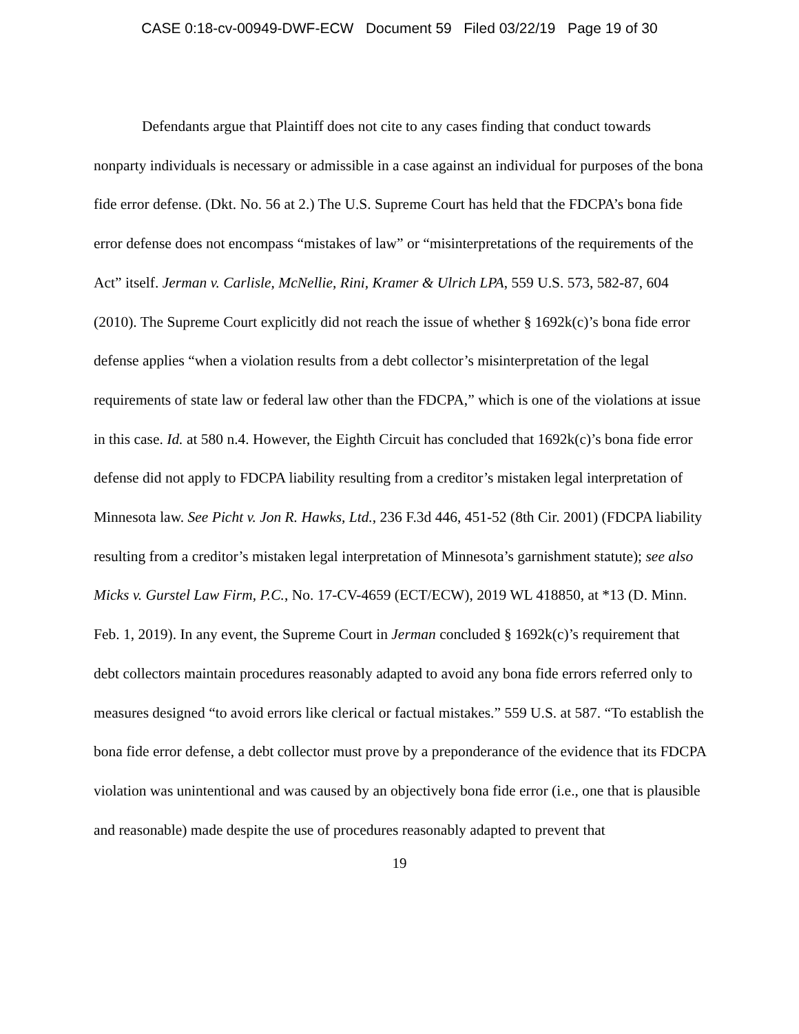CASE 0:18-cv-00949-DWF-ECW Document 59 Filed 03/22/19 Page 19 of 30
Defendants argue that Plaintiff does not cite to any cases finding that conduct towards nonparty individuals is necessary or admissible in a case against an individual for purposes of the bona fide error defense. (Dkt. No. 56 at 2.) The U.S. Supreme Court has held that the FDCPA’s bona fide error defense does not encompass “mistakes of law” or “misinterpretations of the requirements of the Act” itself. Jerman v. Carlisle, McNellie, Rini, Kramer & Ulrich LPA, 559 U.S. 573, 582-87, 604 (2010). The Supreme Court explicitly did not reach the issue of whether § 1692k(c)’s bona fide error defense applies “when a violation results from a debt collector’s misinterpretation of the legal requirements of state law or federal law other than the FDCPA,” which is one of the violations at issue in this case. Id. at 580 n.4. However, the Eighth Circuit has concluded that 1692k(c)’s bona fide error defense did not apply to FDCPA liability resulting from a creditor’s mistaken legal interpretation of Minnesota law. See Picht v. Jon R. Hawks, Ltd., 236 F.3d 446, 451-52 (8th Cir. 2001) (FDCPA liability resulting from a creditor’s mistaken legal interpretation of Minnesota’s garnishment statute); see also Micks v. Gurstel Law Firm, P.C., No. 17-CV-4659 (ECT/ECW), 2019 WL 418850, at *13 (D. Minn. Feb. 1, 2019). In any event, the Supreme Court in Jerman concluded § 1692k(c)’s requirement that debt collectors maintain procedures reasonably adapted to avoid any bona fide errors referred only to measures designed “to avoid errors like clerical or factual mistakes.” 559 U.S. at 587. “To establish the bona fide error defense, a debt collector must prove by a preponderance of the evidence that its FDCPA violation was unintentional and was caused by an objectively bona fide error (i.e., one that is plausible and reasonable) made despite the use of procedures reasonably adapted to prevent that
19